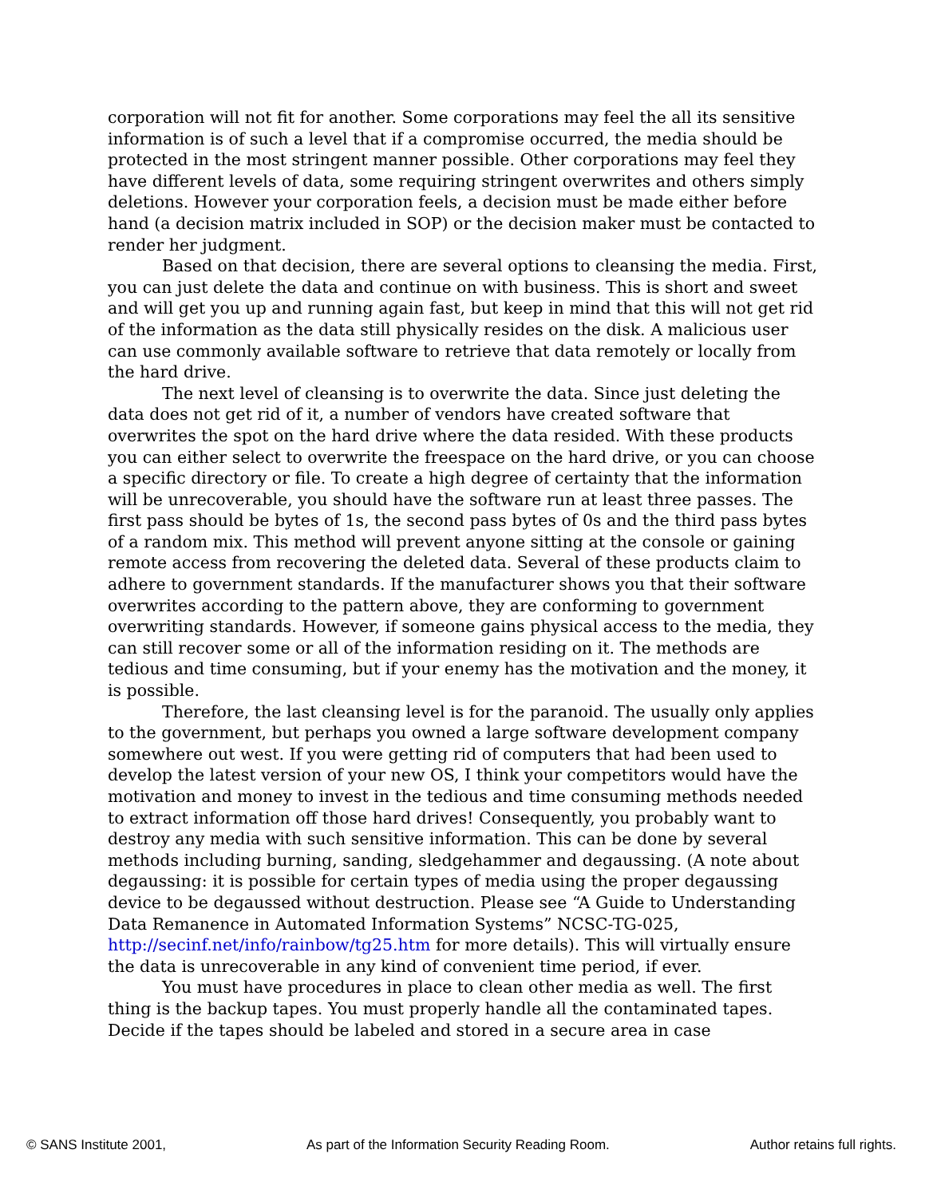corporation will not fit for another. Some corporations may feel the all its sensitive information is of such a level that if a compromise occurred, the media should be protected in the most stringent manner possible. Other corporations may feel they have different levels of data, some requiring stringent overwrites and others simply deletions. However your corporation feels, a decision must be made either before hand (a decision matrix included in SOP) or the decision maker must be contacted to render her judgment.
Based on that decision, there are several options to cleansing the media. First, you can just delete the data and continue on with business. This is short and sweet and will get you up and running again fast, but keep in mind that this will not get rid of the information as the data still physically resides on the disk. A malicious user can use commonly available software to retrieve that data remotely or locally from the hard drive.
The next level of cleansing is to overwrite the data. Since just deleting the data does not get rid of it, a number of vendors have created software that overwrites the spot on the hard drive where the data resided. With these products you can either select to overwrite the freespace on the hard drive, or you can choose a specific directory or file. To create a high degree of certainty that the information will be unrecoverable, you should have the software run at least three passes. The first pass should be bytes of 1s, the second pass bytes of 0s and the third pass bytes of a random mix. This method will prevent anyone sitting at the console or gaining remote access from recovering the deleted data. Several of these products claim to adhere to government standards. If the manufacturer shows you that their software overwrites according to the pattern above, they are conforming to government overwriting standards. However, if someone gains physical access to the media, they can still recover some or all of the information residing on it. The methods are tedious and time consuming, but if your enemy has the motivation and the money, it is possible.
Therefore, the last cleansing level is for the paranoid. The usually only applies to the government, but perhaps you owned a large software development company somewhere out west. If you were getting rid of computers that had been used to develop the latest version of your new OS, I think your competitors would have the motivation and money to invest in the tedious and time consuming methods needed to extract information off those hard drives! Consequently, you probably want to destroy any media with such sensitive information. This can be done by several methods including burning, sanding, sledgehammer and degaussing. (A note about degaussing: it is possible for certain types of media using the proper degaussing device to be degaussed without destruction. Please see “A Guide to Understanding Data Remanence in Automated Information Systems” NCSC-TG-025, http://secinf.net/info/rainbow/tg25.htm for more details). This will virtually ensure the data is unrecoverable in any kind of convenient time period, if ever.
You must have procedures in place to clean other media as well. The first thing is the backup tapes. You must properly handle all the contaminated tapes. Decide if the tapes should be labeled and stored in a secure area in case
© SANS Institute 2001, As part of the Information Security Reading Room. Author retains full rights.